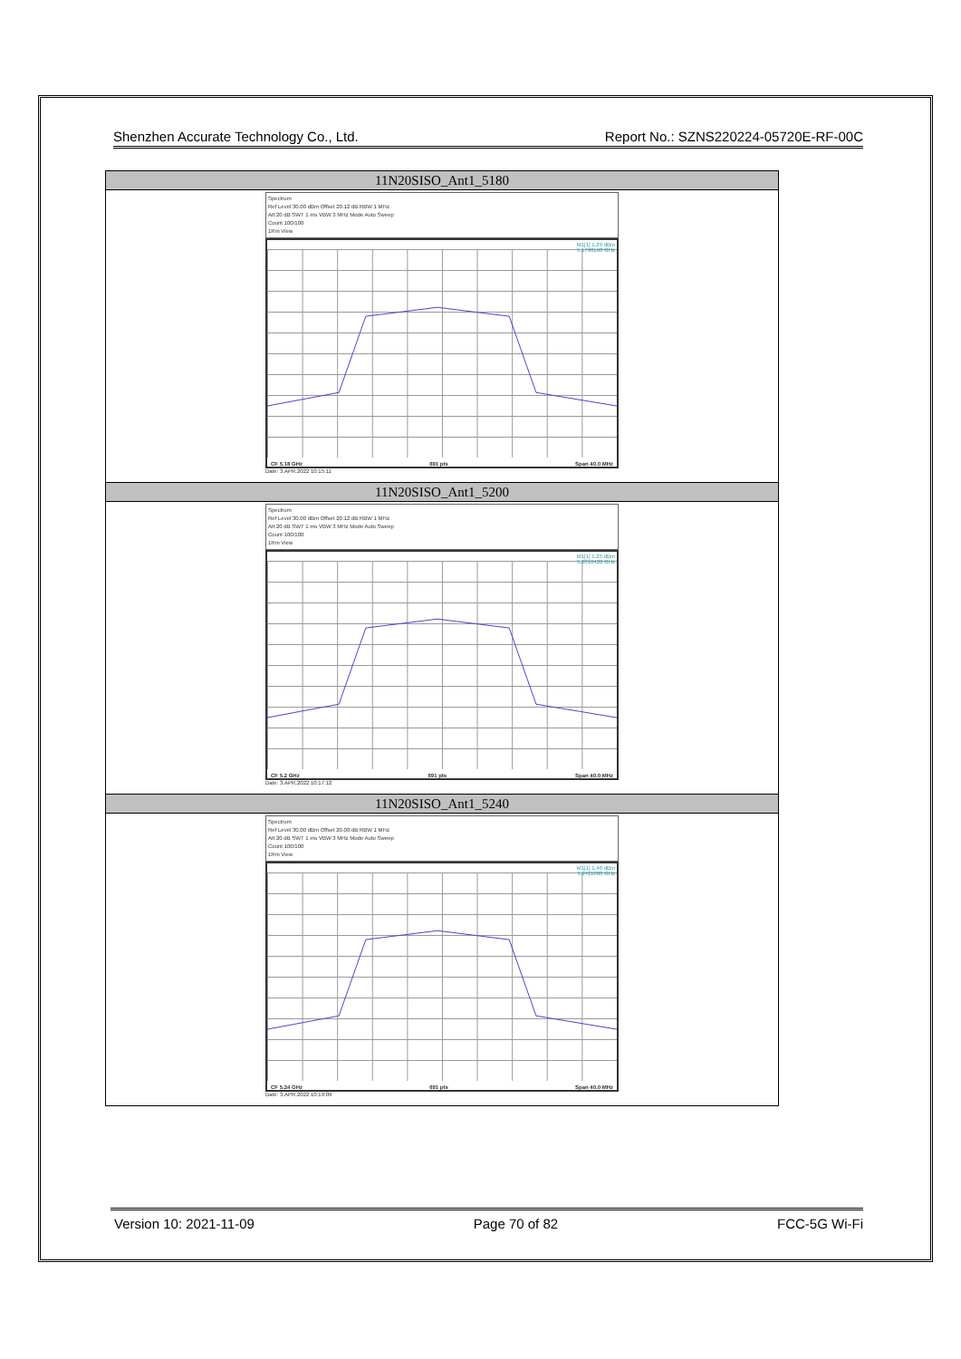Shenzhen Accurate Technology Co., Ltd. Report No.: SZNS220224-05720E-RF-00C
| 11N20SISO_Ant1_5180 |
| --- |
| Spectrum Ref Level 30.00 dBm Offset 20.12 dB RBW 1 MHz Att 20 dB SWT 1 ms VBW 3 MHz Mode Auto Sweep Count 100/100 1Rm View M1[1] 1.29 dBm 5.1790160 GHz CF 5.18 GHz 691 pts Span 40.0 MHz Date: 3.APR.2022 10:15:11 |
| 11N20SISO_Ant1_5200 |
| Spectrum Ref Level 30.00 dBm Offset 20.12 dB RBW 1 MHz Att 20 dB SWT 1 ms VBW 3 MHz Mode Auto Sweep Count 100/100 1Rm View M1[1] 1.25 dBm 5.2010420 GHz CF 5.2 GHz 691 pts Span 40.0 MHz Date: 3.APR.2022 10:17:12 |
| 11N20SISO_Ant1_5240 |
| Spectrum Ref Level 30.00 dBm Offset 20.00 dB RBW 1 MHz Att 20 dB SWT 1 ms VBW 3 MHz Mode Auto Sweep Count 100/100 1Rm View M1[1] 1.40 dBm 5.2411000 GHz CF 5.24 GHz 691 pts Span 40.0 MHz Date: 3.APR.2022 10:19:09 |
Version 10: 2021-11-09 Page 70 of 82 FCC-5G Wi-Fi